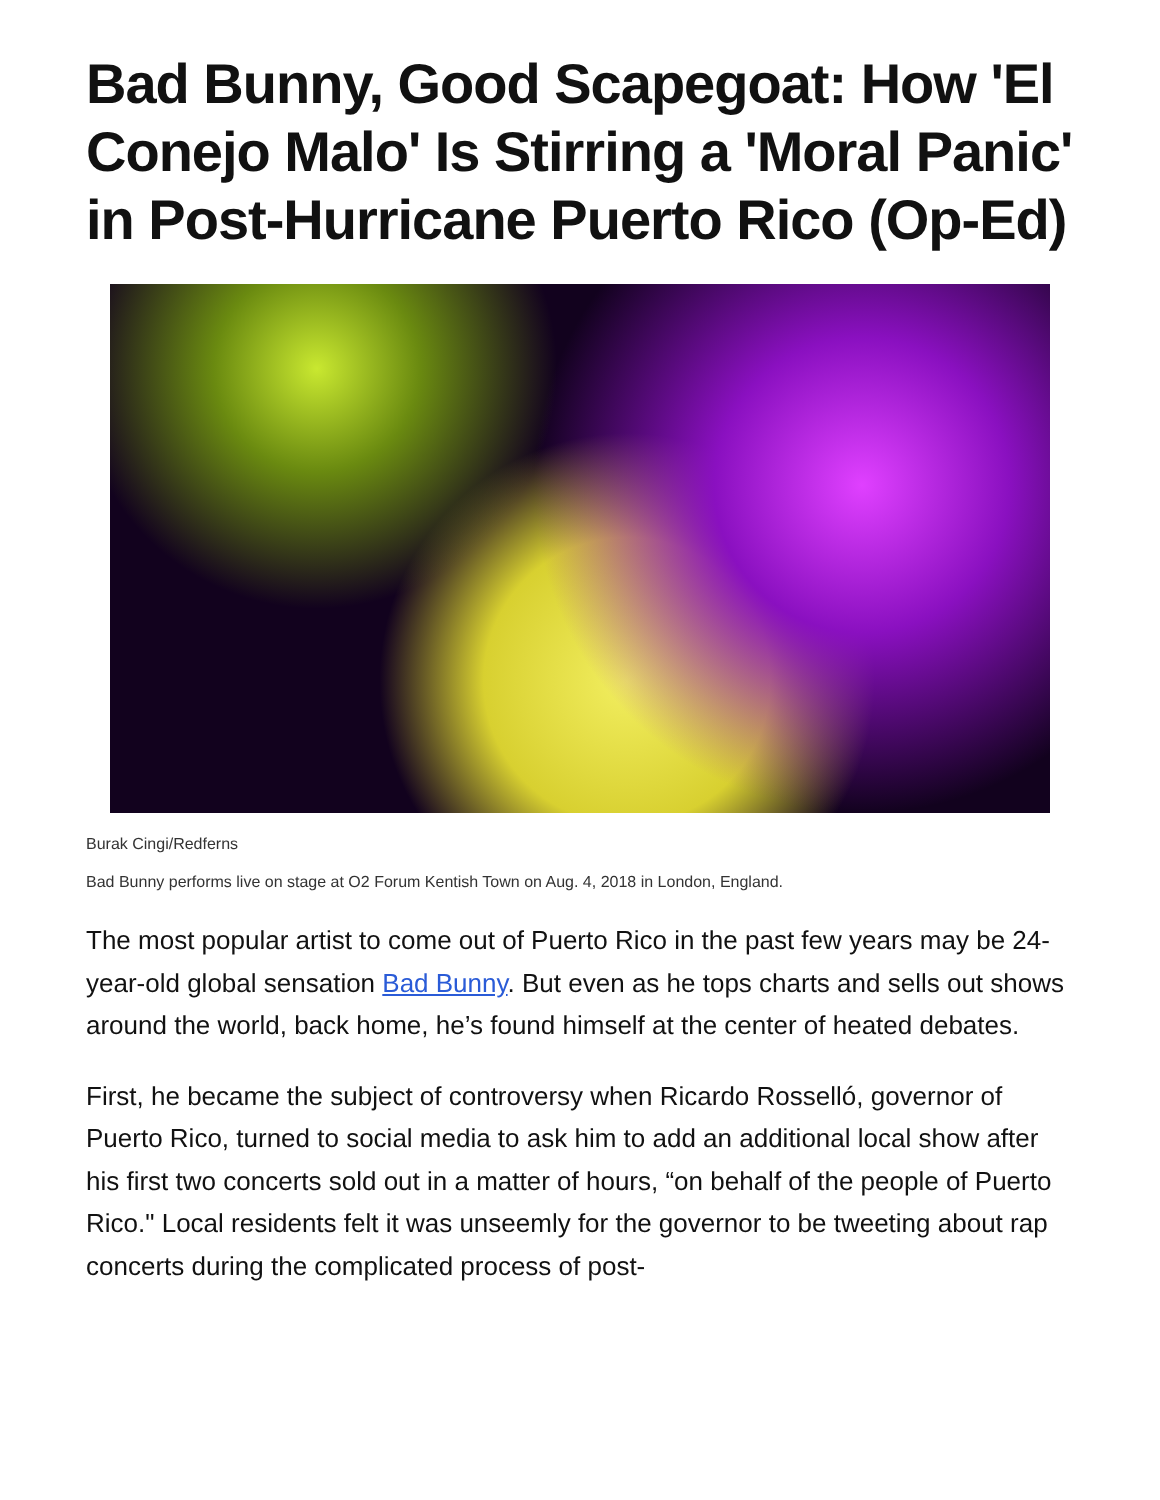Bad Bunny, Good Scapegoat: How 'El Conejo Malo' Is Stirring a 'Moral Panic' in Post-Hurricane Puerto Rico (Op-Ed)
Burak Cingi/Redferns
Bad Bunny performs live on stage at O2 Forum Kentish Town on Aug. 4, 2018 in London, England.
The most popular artist to come out of Puerto Rico in the past few years may be 24-year-old global sensation Bad Bunny. But even as he tops charts and sells out shows around the world, back home, he’s found himself at the center of heated debates.
First, he became the subject of controversy when Ricardo Rosselló, governor of Puerto Rico, turned to social media to ask him to add an additional local show after his first two concerts sold out in a matter of hours, “on behalf of the people of Puerto Rico." Local residents felt it was unseemly for the governor to be tweeting about rap concerts during the complicated process of post-